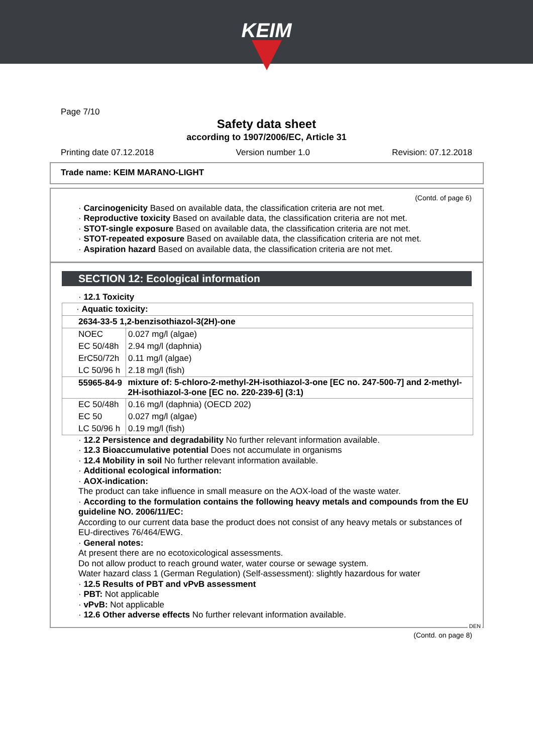KEIM
Page 7/10
Safety data sheet
according to 1907/2006/EC, Article 31
Printing date 07.12.2018 Version number 1.0 Revision: 07.12.2018
Trade name: KEIM MARANO-LIGHT
(Contd. of page 6)
· Carcinogenicity Based on available data, the classification criteria are not met.
· Reproductive toxicity Based on available data, the classification criteria are not met.
· STOT-single exposure Based on available data, the classification criteria are not met.
· STOT-repeated exposure Based on available data, the classification criteria are not met.
· Aspiration hazard Based on available data, the classification criteria are not met.
SECTION 12: Ecological information
· 12.1 Toxicity
| · Aquatic toxicity: | |
| 2634-33-5 1,2-benzisothiazol-3(2H)-one | |
| NOEC | 0.027 mg/l (algae) |
| EC 50/48h | 2.94 mg/l (daphnia) |
| ErC50/72h | 0.11 mg/l (algae) |
| LC 50/96 h | 2.18 mg/l (fish) |
| 55965-84-9 | mixture of: 5-chloro-2-methyl-2H-isothiazol-3-one [EC no. 247-500-7] and 2-methyl-2H-isothiazol-3-one [EC no. 220-239-6] (3:1) |
| EC 50/48h | 0.16 mg/l (daphnia) (OECD 202) |
| EC 50 | 0.027 mg/l (algae) |
| LC 50/96 h | 0.19 mg/l (fish) |
· 12.2 Persistence and degradability No further relevant information available.
· 12.3 Bioaccumulative potential Does not accumulate in organisms
· 12.4 Mobility in soil No further relevant information available.
· Additional ecological information:
· AOX-indication:
The product can take influence in small measure on the AOX-load of the waste water.
· According to the formulation contains the following heavy metals and compounds from the EU guideline NO. 2006/11/EC:
According to our current data base the product does not consist of any heavy metals or substances of EU-directives 76/464/EWG.
· General notes:
At present there are no ecotoxicological assessments.
Do not allow product to reach ground water, water course or sewage system.
Water hazard class 1 (German Regulation) (Self-assessment): slightly hazardous for water
· 12.5 Results of PBT and vPvB assessment
· PBT: Not applicable
· vPvB: Not applicable
· 12.6 Other adverse effects No further relevant information available.
DEN
(Contd. on page 8)